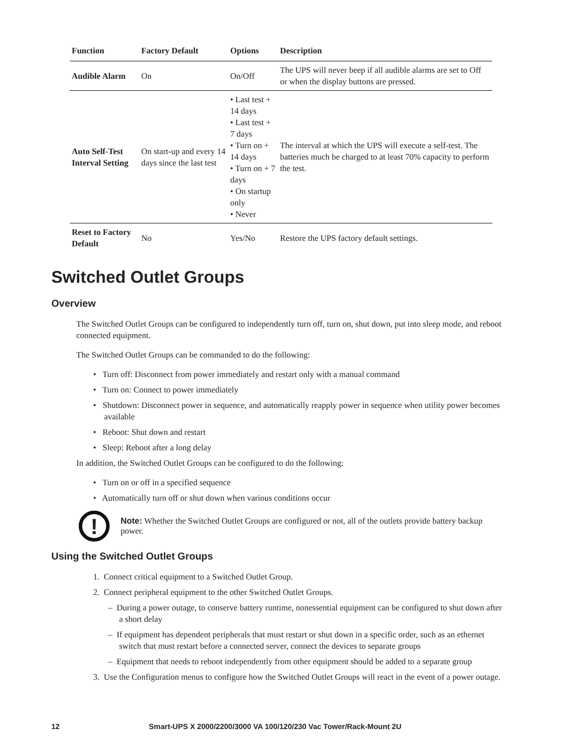| Function | Factory Default | Options | Description |
| --- | --- | --- | --- |
| Audible Alarm | On | On/Off | The UPS will never beep if all audible alarms are set to Off or when the display buttons are pressed. |
| Auto Self-Test Interval Setting | On start-up and every 14 days since the last test | • Last test + 14 days • Last test + 7 days • Turn on + 14 days • Turn on + 7 days • On startup only • Never | The interval at which the UPS will execute a self-test. The batteries much be charged to at least 70% capacity to perform the test. |
| Reset to Factory Default | No | Yes/No | Restore the UPS factory default settings. |
Switched Outlet Groups
Overview
The Switched Outlet Groups can be configured to independently turn off, turn on, shut down, put into sleep mode, and reboot connected equipment.
The Switched Outlet Groups can be commanded to do the following:
• Turn off: Disconnect from power immediately and restart only with a manual command
• Turn on: Connect to power immediately
• Shutdown: Disconnect power in sequence, and automatically reapply power in sequence when utility power becomes available
• Reboot: Shut down and restart
• Sleep: Reboot after a long delay
In addition, the Switched Outlet Groups can be configured to do the following:
• Turn on or off in a specified sequence
• Automatically turn off or shut down when various conditions occur
!
Note: Whether the Switched Outlet Groups are configured or not, all of the outlets provide battery backup power.
Using the Switched Outlet Groups
1. Connect critical equipment to a Switched Outlet Group.
2. Connect peripheral equipment to the other Switched Outlet Groups.
– During a power outage, to conserve battery runtime, nonessential equipment can be configured to shut down after a short delay
– If equipment has dependent peripherals that must restart or shut down in a specific order, such as an ethernet switch that must restart before a connected server, connect the devices to separate groups
– Equipment that needs to reboot independently from other equipment should be added to a separate group
3. Use the Configuration menus to configure how the Switched Outlet Groups will react in the event of a power outage.
12 Smart-UPS X 2000/2200/3000 VA 100/120/230 Vac Tower/Rack-Mount 2U